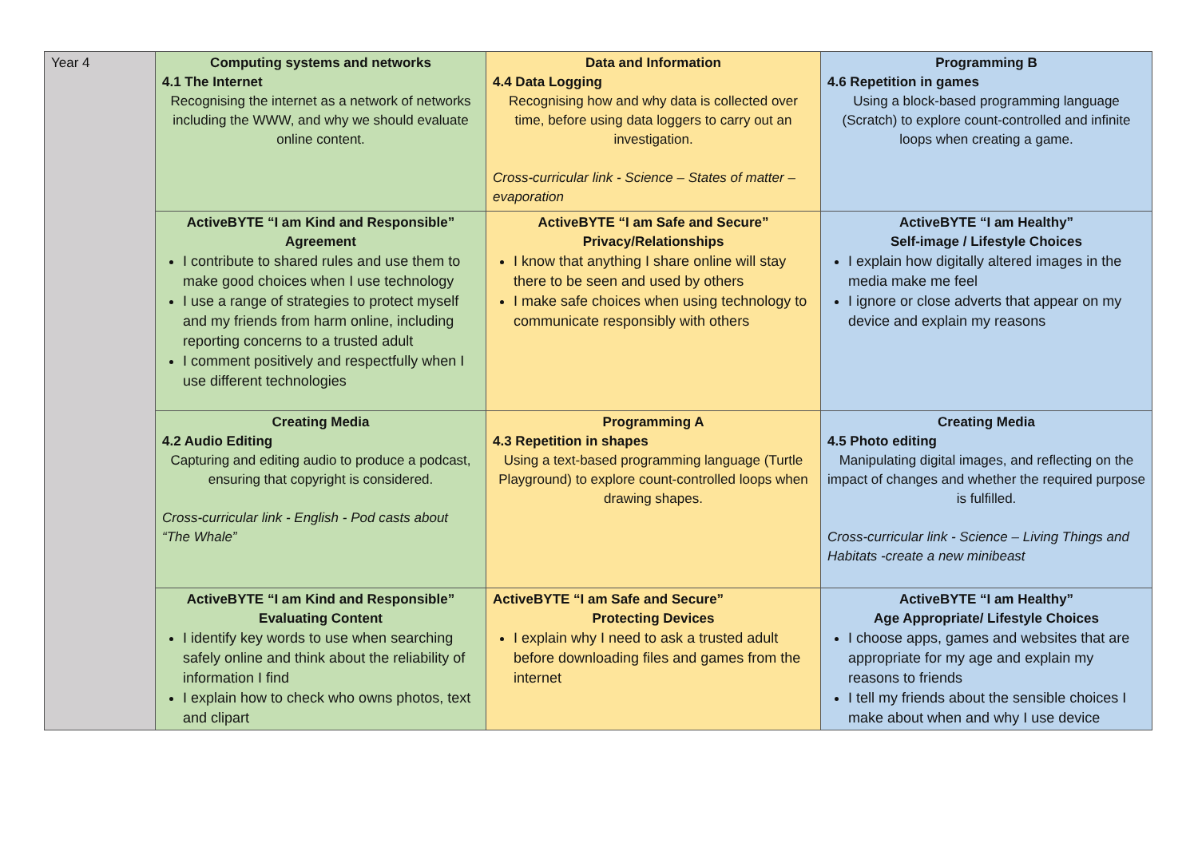| Year 4 | Computing systems and networks 4.1 The Internet Recognising the internet as a network of networks including the WWW, and why we should evaluate online content. | Data and Information 4.4 Data Logging Recognising how and why data is collected over time, before using data loggers to carry out an investigation. Cross-curricular link - Science – States of matter – evaporation | Programming B 4.6 Repetition in games Using a block-based programming language (Scratch) to explore count-controlled and infinite loops when creating a game. |
| | ActiveBYTE “I am Kind and Responsible” Agreement I contribute to shared rules and use them to make good choices when I use technology I use a range of strategies to protect myself and my friends from harm online, including reporting concerns to a trusted adult I comment positively and respectfully when I use different technologies | ActiveBYTE “I am Safe and Secure” Privacy/Relationships I know that anything I share online will stay there to be seen and used by others I make safe choices when using technology to communicate responsibly with others | ActiveBYTE “I am Healthy” Self-image / Lifestyle Choices I explain how digitally altered images in the media make me feel I ignore or close adverts that appear on my device and explain my reasons |
| | Creating Media 4.2 Audio Editing Capturing and editing audio to produce a podcast, ensuring that copyright is considered. Cross-curricular link - English - Pod casts about “The Whale” | Programming A 4.3 Repetition in shapes Using a text-based programming language (Turtle Playground) to explore count-controlled loops when drawing shapes. | Creating Media 4.5 Photo editing Manipulating digital images, and reflecting on the impact of changes and whether the required purpose is fulfilled. Cross-curricular link - Science – Living Things and Habitats -create a new minibeast |
| | ActiveBYTE “I am Kind and Responsible” Evaluating Content I identify key words to use when searching safely online and think about the reliability of information I find I explain how to check who owns photos, text and clipart | ActiveBYTE “I am Safe and Secure” Protecting Devices I explain why I need to ask a trusted adult before downloading files and games from the internet | ActiveBYTE “I am Healthy” Age Appropriate/ Lifestyle Choices I choose apps, games and websites that are appropriate for my age and explain my reasons to friends I tell my friends about the sensible choices I make about when and why I use device |